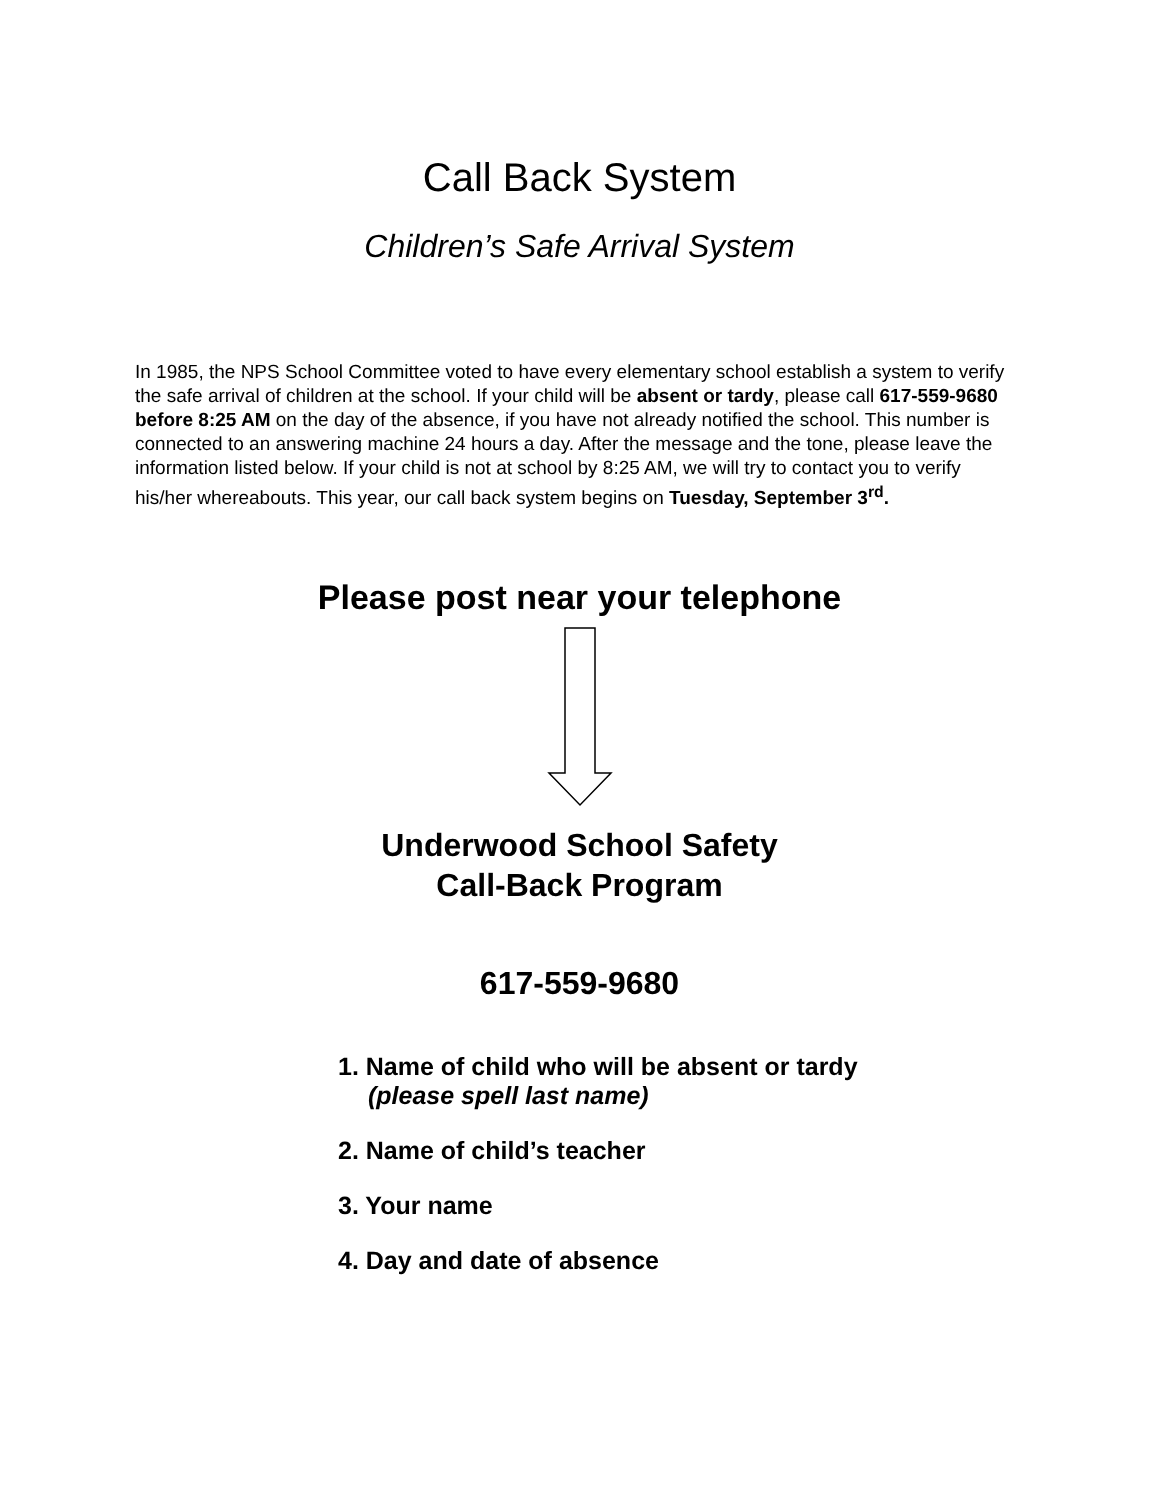Call Back System
Children’s Safe Arrival System
In 1985, the NPS School Committee voted to have every elementary school establish a system to verify the safe arrival of children at the school. If your child will be absent or tardy, please call 617-559-9680 before 8:25 AM on the day of the absence, if you have not already notified the school. This number is connected to an answering machine 24 hours a day. After the message and the tone, please leave the information listed below. If your child is not at school by 8:25 AM, we will try to contact you to verify his/her whereabouts. This year, our call back system begins on Tuesday, September 3<sup>rd</sup>.
Please post near your telephone
Underwood School Safety
Call-Back Program
617-559-9680
1. Name of child who will be absent or tardy
(please spell last name)
2. Name of child’s teacher
3. Your name
4. Day and date of absence